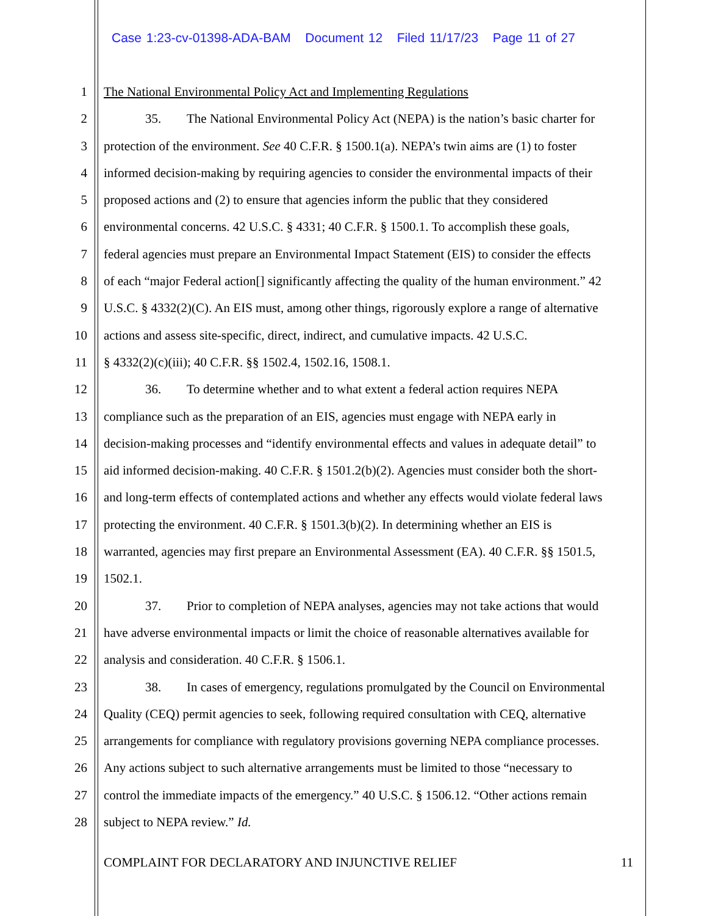Case 1:23-cv-01398-ADA-BAM Document 12 Filed 11/17/23 Page 11 of 27
1 The National Environmental Policy Act and Implementing Regulations
2 35. The National Environmental Policy Act (NEPA) is the nation’s basic charter for
3 protection of the environment. See 40 C.F.R. § 1500.1(a). NEPA’s twin aims are (1) to foster
4 informed decision-making by requiring agencies to consider the environmental impacts of their
5 proposed actions and (2) to ensure that agencies inform the public that they considered
6 environmental concerns. 42 U.S.C. § 4331; 40 C.F.R. § 1500.1. To accomplish these goals,
7 federal agencies must prepare an Environmental Impact Statement (EIS) to consider the effects
8 of each “major Federal action[] significantly affecting the quality of the human environment.” 42
9 U.S.C. § 4332(2)(C). An EIS must, among other things, rigorously explore a range of alternative
10 actions and assess site-specific, direct, indirect, and cumulative impacts. 42 U.S.C.
11 § 4332(2)(c)(iii); 40 C.F.R. §§ 1502.4, 1502.16, 1508.1.
12 36. To determine whether and to what extent a federal action requires NEPA
13 compliance such as the preparation of an EIS, agencies must engage with NEPA early in
14 decision-making processes and “identify environmental effects and values in adequate detail” to
15 aid informed decision-making. 40 C.F.R. § 1501.2(b)(2). Agencies must consider both the short-
16 and long-term effects of contemplated actions and whether any effects would violate federal laws
17 protecting the environment. 40 C.F.R. § 1501.3(b)(2). In determining whether an EIS is
18 warranted, agencies may first prepare an Environmental Assessment (EA). 40 C.F.R. §§ 1501.5,
19 1502.1.
20 37. Prior to completion of NEPA analyses, agencies may not take actions that would
21 have adverse environmental impacts or limit the choice of reasonable alternatives available for
22 analysis and consideration. 40 C.F.R. § 1506.1.
23 38. In cases of emergency, regulations promulgated by the Council on Environmental
24 Quality (CEQ) permit agencies to seek, following required consultation with CEQ, alternative
25 arrangements for compliance with regulatory provisions governing NEPA compliance processes.
26 Any actions subject to such alternative arrangements must be limited to those “necessary to
27 control the immediate impacts of the emergency.” 40 U.S.C. § 1506.12. “Other actions remain
28 subject to NEPA review.” Id.
COMPLAINT FOR DECLARATORY AND INJUNCTIVE RELIEF 11